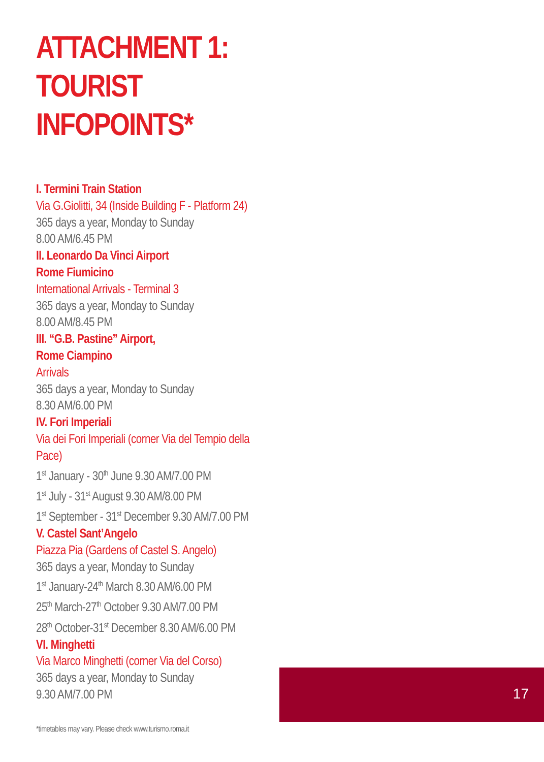ATTACHMENT 1:
TOURIST INFOPOINTS*
I. Termini Train Station
Via G.Giolitti, 34 (Inside Building F - Platform 24)
365 days a year, Monday to Sunday
8.00 AM/6.45 PM
II. Leonardo Da Vinci Airport
Rome Fiumicino
International Arrivals - Terminal 3
365 days a year, Monday to Sunday
8.00 AM/8.45 PM
III. “G.B. Pastine” Airport,
Rome Ciampino
Arrivals
365 days a year, Monday to Sunday
8.30 AM/6.00 PM
IV. Fori Imperiali
Via dei Fori Imperiali (corner Via del Tempio della Pace)
1<sup>st</sup> January - 30<sup>th</sup> June 9.30 AM/7.00 PM
1<sup>st</sup> July - 31<sup>st</sup> August 9.30 AM/8.00 PM
1<sup>st</sup> September - 31<sup>st</sup> December 9.30 AM/7.00 PM
V. Castel Sant’Angelo
Piazza Pia (Gardens of Castel S. Angelo)
365 days a year, Monday to Sunday
1<sup>st</sup> January-24<sup>th</sup> March 8.30 AM/6.00 PM
25<sup>th</sup> March-27<sup>th</sup> October 9.30 AM/7.00 PM
28<sup>th</sup> October-31<sup>st</sup> December 8.30 AM/6.00 PM
VI. Minghetti
Via Marco Minghetti (corner Via del Corso)
365 days a year, Monday to Sunday
9.30 AM/7.00 PM
*timetables may vary. Please check www.turismo.roma.it
17